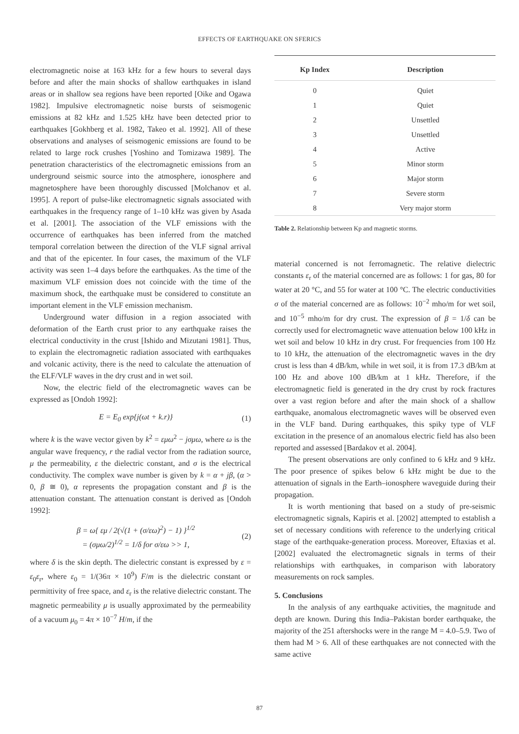EFFECTS OF EARTHQUAKE ON SFERICS
electromagnetic noise at 163 kHz for a few hours to several days before and after the main shocks of shallow earthquakes in island areas or in shallow sea regions have been reported [Oike and Ogawa 1982]. Impulsive electromagnetic noise bursts of seismogenic emissions at 82 kHz and 1.525 kHz have been detected prior to earthquakes [Gokhberg et al. 1982, Takeo et al. 1992]. All of these observations and analyses of seismogenic emissions are found to be related to large rock crushes [Yoshino and Tomizawa 1989]. The penetration characteristics of the electromagnetic emissions from an underground seismic source into the atmosphere, ionosphere and magnetosphere have been thoroughly discussed [Molchanov et al. 1995]. A report of pulse-like electromagnetic signals associated with earthquakes in the frequency range of 1–10 kHz was given by Asada et al. [2001]. The association of the VLF emissions with the occurrence of earthquakes has been inferred from the matched temporal correlation between the direction of the VLF signal arrival and that of the epicenter. In four cases, the maximum of the VLF activity was seen 1–4 days before the earthquakes. As the time of the maximum VLF emission does not coincide with the time of the maximum shock, the earthquake must be considered to constitute an important element in the VLF emission mechanism.
Underground water diffusion in a region associated with deformation of the Earth crust prior to any earthquake raises the electrical conductivity in the crust [Ishido and Mizutani 1981]. Thus, to explain the electromagnetic radiation associated with earthquakes and volcanic activity, there is the need to calculate the attenuation of the ELF/VLF waves in the dry crust and in wet soil.
Now, the electric field of the electromagnetic waves can be expressed as [Ondoh 1992]:
E = E<sub>0</sub> exp{j(ωt + k.r)} (1)
where k is the wave vector given by k<sup>2</sup> = εμω<sup>2</sup> − jσμω, where ω is the angular wave frequency, r the radial vector from the radiation source, μ the permeability, ε the dielectric constant, and σ is the electrical conductivity. The complex wave number is given by k = α + jβ, (α > 0, β ≅ 0), α represents the propagation constant and β is the attenuation constant. The attenuation constant is derived as [Ondoh 1992]:
β = ω{ εμ / 2(√(1 + (σ/εω)<sup>2</sup>) − 1) }<sup>1/2</sup>
= (σμω/2)<sup>1/2</sup> = 1/δ for σ/εω >> 1, (2)
where δ is the skin depth. The dielectric constant is expressed by ε = ε<sub>0</sub>ε<sub>r</sub>, where ε<sub>0</sub> = 1/(36π × 10<sup>9</sup>) F/m is the dielectric constant or permittivity of free space, and ε<sub>r</sub> is the relative dielectric constant. The magnetic permeability μ is usually approximated by the permeability of a vacuum μ<sub>0</sub> = 4π × 10<sup>−7</sup> H/m, if the
| Kp Index | Description |
| --- | --- |
| 0 | Quiet |
| 1 | Quiet |
| 2 | Unsettled |
| 3 | Unsettled |
| 4 | Active |
| 5 | Minor storm |
| 6 | Major storm |
| 7 | Severe storm |
| 8 | Very major storm |
Table 2. Relationship between Kp and magnetic storms.
material concerned is not ferromagnetic. The relative dielectric constants ε<sub>r</sub> of the material concerned are as follows: 1 for gas, 80 for water at 20 °C, and 55 for water at 100 °C. The electric conductivities σ of the material concerned are as follows: 10<sup>−2</sup> mho/m for wet soil, and 10<sup>−5</sup> mho/m for dry crust. The expression of β = 1/δ can be correctly used for electromagnetic wave attenuation below 100 kHz in wet soil and below 10 kHz in dry crust. For frequencies from 100 Hz to 10 kHz, the attenuation of the electromagnetic waves in the dry crust is less than 4 dB/km, while in wet soil, it is from 17.3 dB/km at 100 Hz and above 100 dB/km at 1 kHz. Therefore, if the electromagnetic field is generated in the dry crust by rock fractures over a vast region before and after the main shock of a shallow earthquake, anomalous electromagnetic waves will be observed even in the VLF band. During earthquakes, this spiky type of VLF excitation in the presence of an anomalous electric field has also been reported and assessed [Bardakov et al. 2004].
The present observations are only confined to 6 kHz and 9 kHz. The poor presence of spikes below 6 kHz might be due to the attenuation of signals in the Earth–ionosphere waveguide during their propagation.
It is worth mentioning that based on a study of pre-seismic electromagnetic signals, Kapiris et al. [2002] attempted to establish a set of necessary conditions with reference to the underlying critical stage of the earthquake-generation process. Moreover, Eftaxias et al. [2002] evaluated the electromagnetic signals in terms of their relationships with earthquakes, in comparison with laboratory measurements on rock samples.
5. Conclusions
In the analysis of any earthquake activities, the magnitude and depth are known. During this India–Pakistan border earthquake, the majority of the 251 aftershocks were in the range M = 4.0–5.9. Two of them had M > 6. All of these earthquakes are not connected with the same active
87